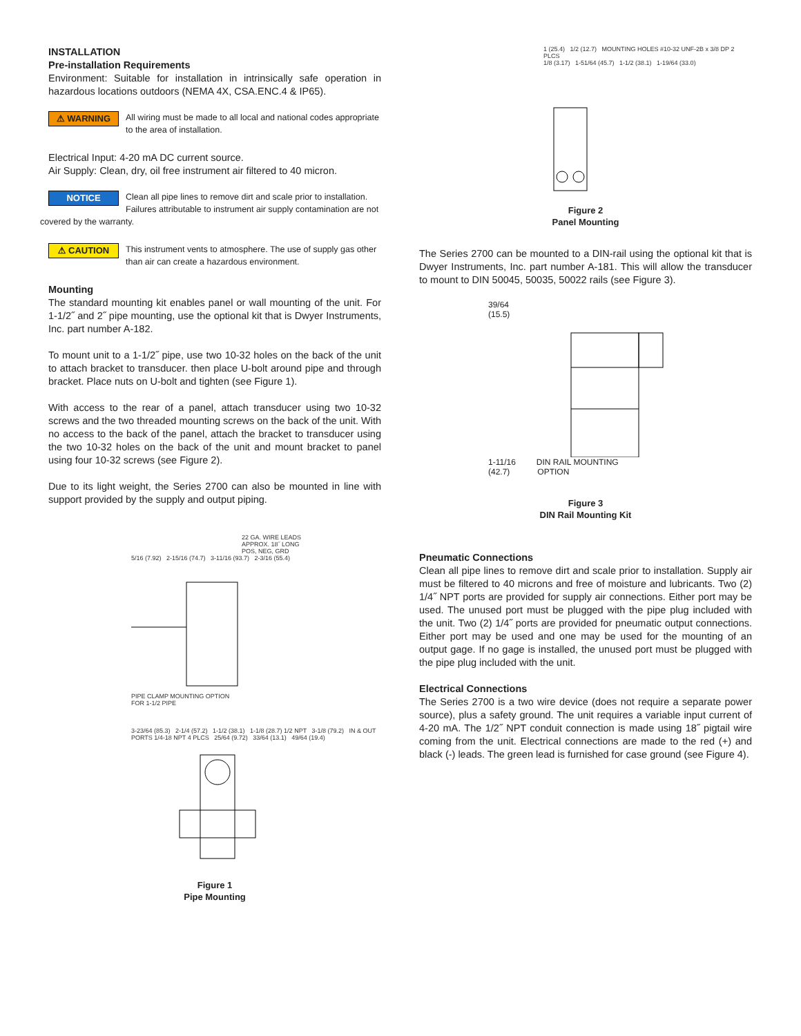INSTALLATION
Pre-installation Requirements
Environment: Suitable for installation in intrinsically safe operation in hazardous locations outdoors (NEMA 4X, CSA.ENC.4 & IP65).
⚠ WARNING All wiring must be made to all local and national codes appropriate to the area of installation.
Electrical Input: 4-20 mA DC current source.
Air Supply: Clean, dry, oil free instrument air filtered to 40 micron.
NOTICE Clean all pipe lines to remove dirt and scale prior to installation. Failures attributable to instrument air supply contamination are not covered by the warranty.
⚠ CAUTION This instrument vents to atmosphere. The use of supply gas other than air can create a hazardous environment.
Mounting
The standard mounting kit enables panel or wall mounting of the unit. For 1-1/2˝ and 2˝ pipe mounting, use the optional kit that is Dwyer Instruments, Inc. part number A-182.
To mount unit to a 1-1/2˝ pipe, use two 10-32 holes on the back of the unit to attach bracket to transducer. then place U-bolt around pipe and through bracket. Place nuts on U-bolt and tighten (see Figure 1).
With access to the rear of a panel, attach transducer using two 10-32 screws and the two threaded mounting screws on the back of the unit. With no access to the back of the panel, attach the bracket to transducer using the two 10-32 holes on the back of the unit and mount bracket to panel using four 10-32 screws (see Figure 2).
Due to its light weight, the Series 2700 can also be mounted in line with support provided by the supply and output piping.
22 GA. WIRE LEADS
APPROX. 18˝ LONG
POS, NEG, GRD
5/16 (7.92) 2-15/16 (74.7) 3-11/16 (93.7) 2-3/16 (55.4)
PIPE CLAMP MOUNTING OPTION
FOR 1-1/2 PIPE
3-23/64 (85.3) 2-1/4 (57.2) 1-1/2 (38.1) 1-1/8 (28.7) 1/2 NPT 3-1/8 (79.2) IN & OUT PORTS 1/4-18 NPT 4 PLCS 25/64 (9.72) 33/64 (13.1) 49/64 (19.4)
Figure 1
Pipe Mounting
1 (25.4) 1/2 (12.7) MOUNTING HOLES #10-32 UNF-2B x 3/8 DP 2 PLCS
1/8 (3.17) 1-51/64 (45.7) 1-1/2 (38.1) 1-19/64 (33.0)
Figure 2
Panel Mounting
The Series 2700 can be mounted to a DIN-rail using the optional kit that is Dwyer Instruments, Inc. part number A-181. This will allow the transducer to mount to DIN 50045, 50035, 50022 rails (see Figure 3).
39/64
(15.5)
1-11/16 DIN RAIL MOUNTING
(42.7) OPTION
Figure 3
DIN Rail Mounting Kit
Pneumatic Connections
Clean all pipe lines to remove dirt and scale prior to installation. Supply air must be filtered to 40 microns and free of moisture and lubricants. Two (2) 1/4˝ NPT ports are provided for supply air connections. Either port may be used. The unused port must be plugged with the pipe plug included with the unit. Two (2) 1/4˝ ports are provided for pneumatic output connections. Either port may be used and one may be used for the mounting of an output gage. If no gage is installed, the unused port must be plugged with the pipe plug included with the unit.
Electrical Connections
The Series 2700 is a two wire device (does not require a separate power source), plus a safety ground. The unit requires a variable input current of 4-20 mA. The 1/2˝ NPT conduit connection is made using 18˝ pigtail wire coming from the unit. Electrical connections are made to the red (+) and black (-) leads. The green lead is furnished for case ground (see Figure 4).